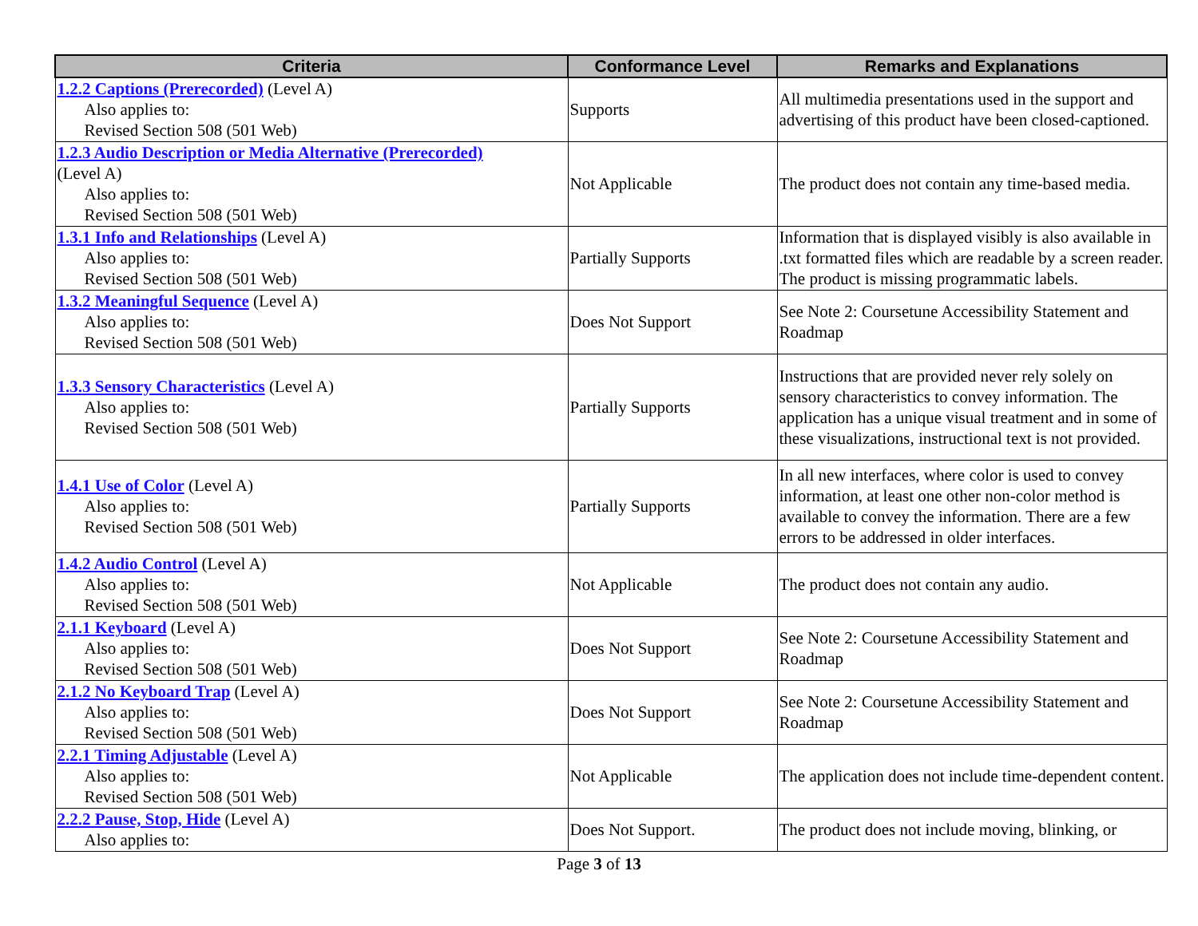| Criteria | Conformance Level | Remarks and Explanations |
| --- | --- | --- |
| 1.2.2 Captions (Prerecorded) (Level A) Also applies to: Revised Section 508 (501 Web) | Supports | All multimedia presentations used in the support and advertising of this product have been closed-captioned. |
| 1.2.3 Audio Description or Media Alternative (Prerecorded) (Level A) Also applies to: Revised Section 508 (501 Web) | Not Applicable | The product does not contain any time-based media. |
| 1.3.1 Info and Relationships (Level A) Also applies to: Revised Section 508 (501 Web) | Partially Supports | Information that is displayed visibly is also available in .txt formatted files which are readable by a screen reader. The product is missing programmatic labels. |
| 1.3.2 Meaningful Sequence (Level A) Also applies to: Revised Section 508 (501 Web) | Does Not Support | See Note 2: Coursetune Accessibility Statement and Roadmap |
| 1.3.3 Sensory Characteristics (Level A) Also applies to: Revised Section 508 (501 Web) | Partially Supports | Instructions that are provided never rely solely on sensory characteristics to convey information. The application has a unique visual treatment and in some of these visualizations, instructional text is not provided. |
| 1.4.1 Use of Color (Level A) Also applies to: Revised Section 508 (501 Web) | Partially Supports | In all new interfaces, where color is used to convey information, at least one other non-color method is available to convey the information. There are a few errors to be addressed in older interfaces. |
| 1.4.2 Audio Control (Level A) Also applies to: Revised Section 508 (501 Web) | Not Applicable | The product does not contain any audio. |
| 2.1.1 Keyboard (Level A) Also applies to: Revised Section 508 (501 Web) | Does Not Support | See Note 2: Coursetune Accessibility Statement and Roadmap |
| 2.1.2 No Keyboard Trap (Level A) Also applies to: Revised Section 508 (501 Web) | Does Not Support | See Note 2: Coursetune Accessibility Statement and Roadmap |
| 2.2.1 Timing Adjustable (Level A) Also applies to: Revised Section 508 (501 Web) | Not Applicable | The application does not include time-dependent content. |
| 2.2.2 Pause, Stop, Hide (Level A) Also applies to: | Does Not Support. | The product does not include moving, blinking, or |
Page 3 of 13